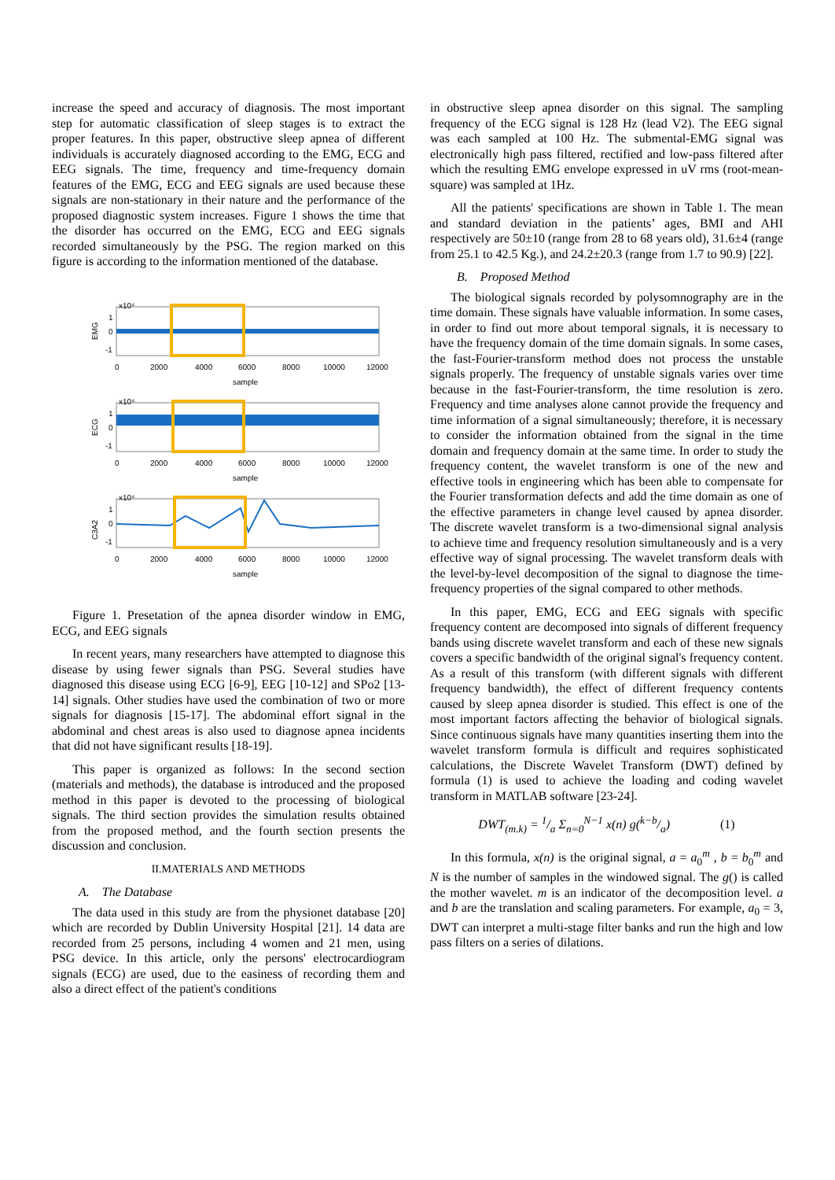increase the speed and accuracy of diagnosis. The most important step for automatic classification of sleep stages is to extract the proper features. In this paper, obstructive sleep apnea of different individuals is accurately diagnosed according to the EMG, ECG and EEG signals. The time, frequency and time-frequency domain features of the EMG, ECG and EEG signals are used because these signals are non-stationary in their nature and the performance of the proposed diagnostic system increases. Figure 1 shows the time that the disorder has occurred on the EMG, ECG and EEG signals recorded simultaneously by the PSG. The region marked on this figure is according to the information mentioned of the database.
x10⁴
EMG
1
0
-1
0
2000
4000
6000
8000
10000
12000
sample
x10⁴
ECG
1
0
-1
0
2000
4000
6000
8000
10000
12000
sample
x10⁴
C3A2
1
0
-1
0
2000
4000
6000
8000
10000
12000
sample
Figure 1. Presetation of the apnea disorder window in EMG, ECG, and EEG signals
In recent years, many researchers have attempted to diagnose this disease by using fewer signals than PSG. Several studies have diagnosed this disease using ECG [6-9], EEG [10-12] and SPo2 [13-14] signals. Other studies have used the combination of two or more signals for diagnosis [15-17]. The abdominal effort signal in the abdominal and chest areas is also used to diagnose apnea incidents that did not have significant results [18-19].
This paper is organized as follows: In the second section (materials and methods), the database is introduced and the proposed method in this paper is devoted to the processing of biological signals. The third section provides the simulation results obtained from the proposed method, and the fourth section presents the discussion and conclusion.
II.MATERIALS AND METHODS
A. The Database
The data used in this study are from the physionet database [20] which are recorded by Dublin University Hospital [21]. 14 data are recorded from 25 persons, including 4 women and 21 men, using PSG device. In this article, only the persons' electrocardiogram signals (ECG) are used, due to the easiness of recording them and also a direct effect of the patient's conditions
in obstructive sleep apnea disorder on this signal. The sampling frequency of the ECG signal is 128 Hz (lead V2). The EEG signal was each sampled at 100 Hz. The submental-EMG signal was electronically high pass filtered, rectified and low-pass filtered after which the resulting EMG envelope expressed in uV rms (root-mean-square) was sampled at 1Hz.
All the patients' specifications are shown in Table 1. The mean and standard deviation in the patients’ ages, BMI and AHI respectively are 50±10 (range from 28 to 68 years old), 31.6±4 (range from 25.1 to 42.5 Kg.), and 24.2±20.3 (range from 1.7 to 90.9) [22].
B. Proposed Method
The biological signals recorded by polysomnography are in the time domain. These signals have valuable information. In some cases, in order to find out more about temporal signals, it is necessary to have the frequency domain of the time domain signals. In some cases, the fast-Fourier-transform method does not process the unstable signals properly. The frequency of unstable signals varies over time because in the fast-Fourier-transform, the time resolution is zero. Frequency and time analyses alone cannot provide the frequency and time information of a signal simultaneously; therefore, it is necessary to consider the information obtained from the signal in the time domain and frequency domain at the same time. In order to study the frequency content, the wavelet transform is one of the new and effective tools in engineering which has been able to compensate for the Fourier transformation defects and add the time domain as one of the effective parameters in change level caused by apnea disorder. The discrete wavelet transform is a two-dimensional signal analysis to achieve time and frequency resolution simultaneously and is a very effective way of signal processing. The wavelet transform deals with the level-by-level decomposition of the signal to diagnose the time-frequency properties of the signal compared to other methods.
In this paper, EMG, ECG and EEG signals with specific frequency content are decomposed into signals of different frequency bands using discrete wavelet transform and each of these new signals covers a specific bandwidth of the original signal's frequency content. As a result of this transform (with different signals with different frequency bandwidth), the effect of different frequency contents caused by sleep apnea disorder is studied. This effect is one of the most important factors affecting the behavior of biological signals. Since continuous signals have many quantities inserting them into the wavelet transform formula is difficult and requires sophisticated calculations, the Discrete Wavelet Transform (DWT) defined by formula (1) is used to achieve the loading and coding wavelet transform in MATLAB software [23-24].
DWT<sub>(m.k)</sub> = 1/a Σ<sub>n=0</sub><sup>N−1</sup> x(n) g(k−b/a) (1)
In this formula, x(n) is the original signal, a = a<sub>0</sub><sup>m</sup> , b = b<sub>0</sub><sup>m</sup> and N is the number of samples in the windowed signal. The g() is called the mother wavelet. m is an indicator of the decomposition level. a and b are the translation and scaling parameters. For example, a<sub>0</sub> = 3, DWT can interpret a multi-stage filter banks and run the high and low pass filters on a series of dilations.